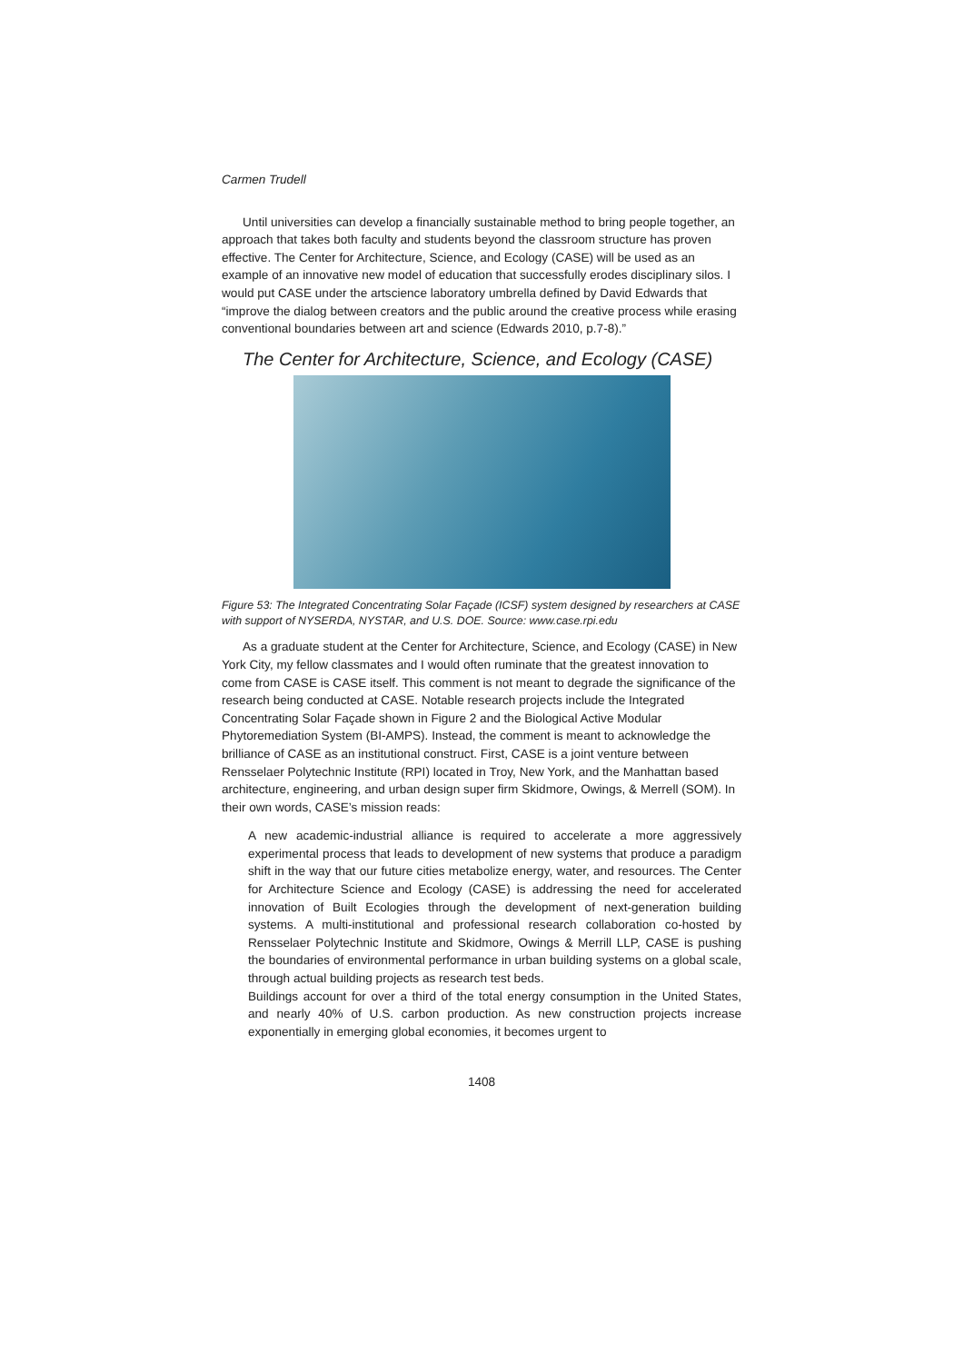Carmen Trudell
Until universities can develop a financially sustainable method to bring people together, an approach that takes both faculty and students beyond the classroom structure has proven effective. The Center for Architecture, Science, and Ecology (CASE) will be used as an example of an innovative new model of education that successfully erodes disciplinary silos. I would put CASE under the artscience laboratory umbrella defined by David Edwards that “improve the dialog between creators and the public around the creative process while erasing conventional boundaries between art and science (Edwards 2010, p.7-8).”
The Center for Architecture, Science, and Ecology (CASE)
Figure 53: The Integrated Concentrating Solar Façade (ICSF) system designed by researchers at CASE with support of NYSERDA, NYSTAR, and U.S. DOE. Source: www.case.rpi.edu
As a graduate student at the Center for Architecture, Science, and Ecology (CASE) in New York City, my fellow classmates and I would often ruminate that the greatest innovation to come from CASE is CASE itself. This comment is not meant to degrade the significance of the research being conducted at CASE. Notable research projects include the Integrated Concentrating Solar Façade shown in Figure 2 and the Biological Active Modular Phytoremediation System (BI-AMPS). Instead, the comment is meant to acknowledge the brilliance of CASE as an institutional construct. First, CASE is a joint venture between Rensselaer Polytechnic Institute (RPI) located in Troy, New York, and the Manhattan based architecture, engineering, and urban design super firm Skidmore, Owings, & Merrell (SOM). In their own words, CASE’s mission reads:
A new academic-industrial alliance is required to accelerate a more aggressively experimental process that leads to development of new systems that produce a paradigm shift in the way that our future cities metabolize energy, water, and resources. The Center for Architecture Science and Ecology (CASE) is addressing the need for accelerated innovation of Built Ecologies through the development of next-generation building systems. A multi-institutional and professional research collaboration co-hosted by Rensselaer Polytechnic Institute and Skidmore, Owings & Merrill LLP, CASE is pushing the boundaries of environmental performance in urban building systems on a global scale, through actual building projects as research test beds.
Buildings account for over a third of the total energy consumption in the United States, and nearly 40% of U.S. carbon production. As new construction projects increase exponentially in emerging global economies, it becomes urgent to
1408